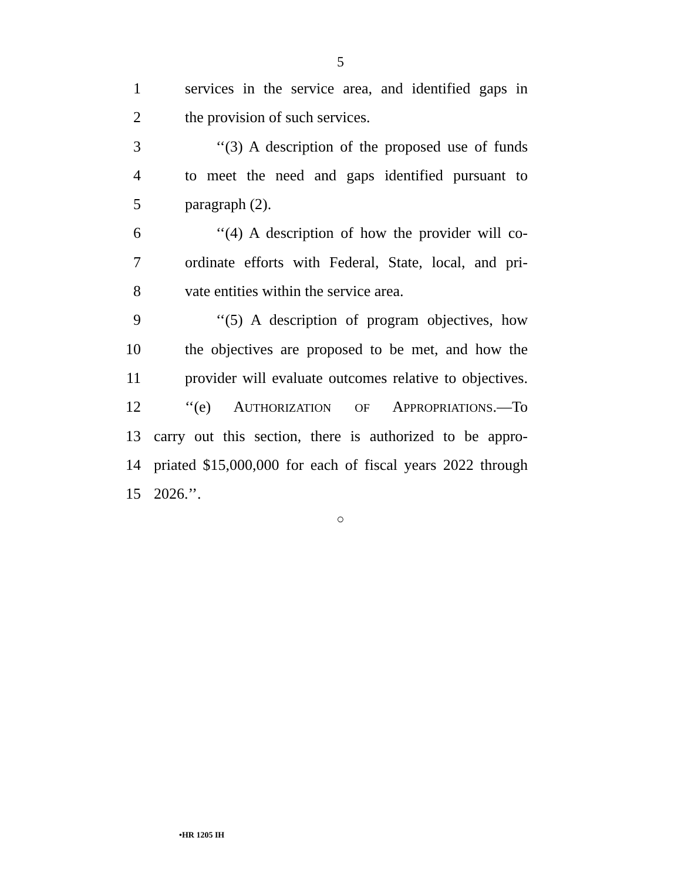5
1 services in the service area, and identified gaps in
2 the provision of such services.
3 ‘‘(3) A description of the proposed use of funds
4 to meet the need and gaps identified pursuant to
5 paragraph (2).
6 ‘‘(4) A description of how the provider will co-
7 ordinate efforts with Federal, State, local, and pri-
8 vate entities within the service area.
9 ‘‘(5) A description of program objectives, how
10 the objectives are proposed to be met, and how the
11 provider will evaluate outcomes relative to objectives.
12 ‘‘(e) AUTHORIZATION OF APPROPRIATIONS.—To
13 carry out this section, there is authorized to be appro-
14 priated $15,000,000 for each of fiscal years 2022 through
15 2026.’’.
○
•HR 1205 IH